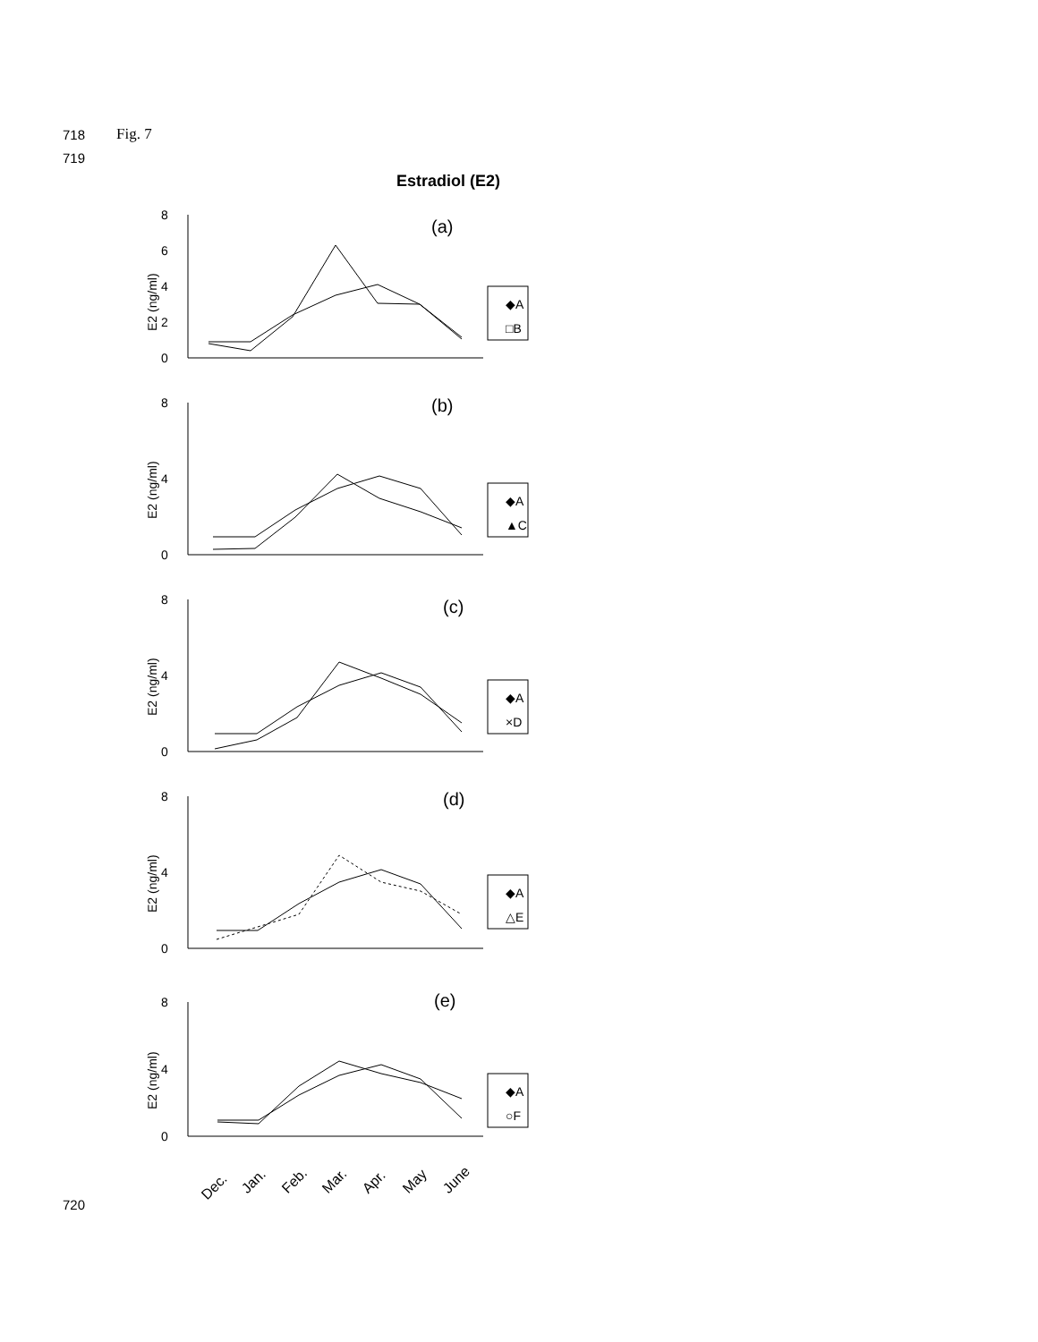718 Fig. 7
719
Estradiol (E2)
8
6
4
2
0
E2 (ng/ml)
(a)
◆A
□B
8
4
0
E2 (ng/ml)
(b)
◆A
▲C
8
4
0
E2 (ng/ml)
(c)
◆A
×D
8
4
0
E2 (ng/ml)
(d)
◆A
△E
8
4
0
E2 (ng/ml)
(e)
◆A
○F
Dec.
Jan.
Feb.
Mar.
Apr.
May
June
720